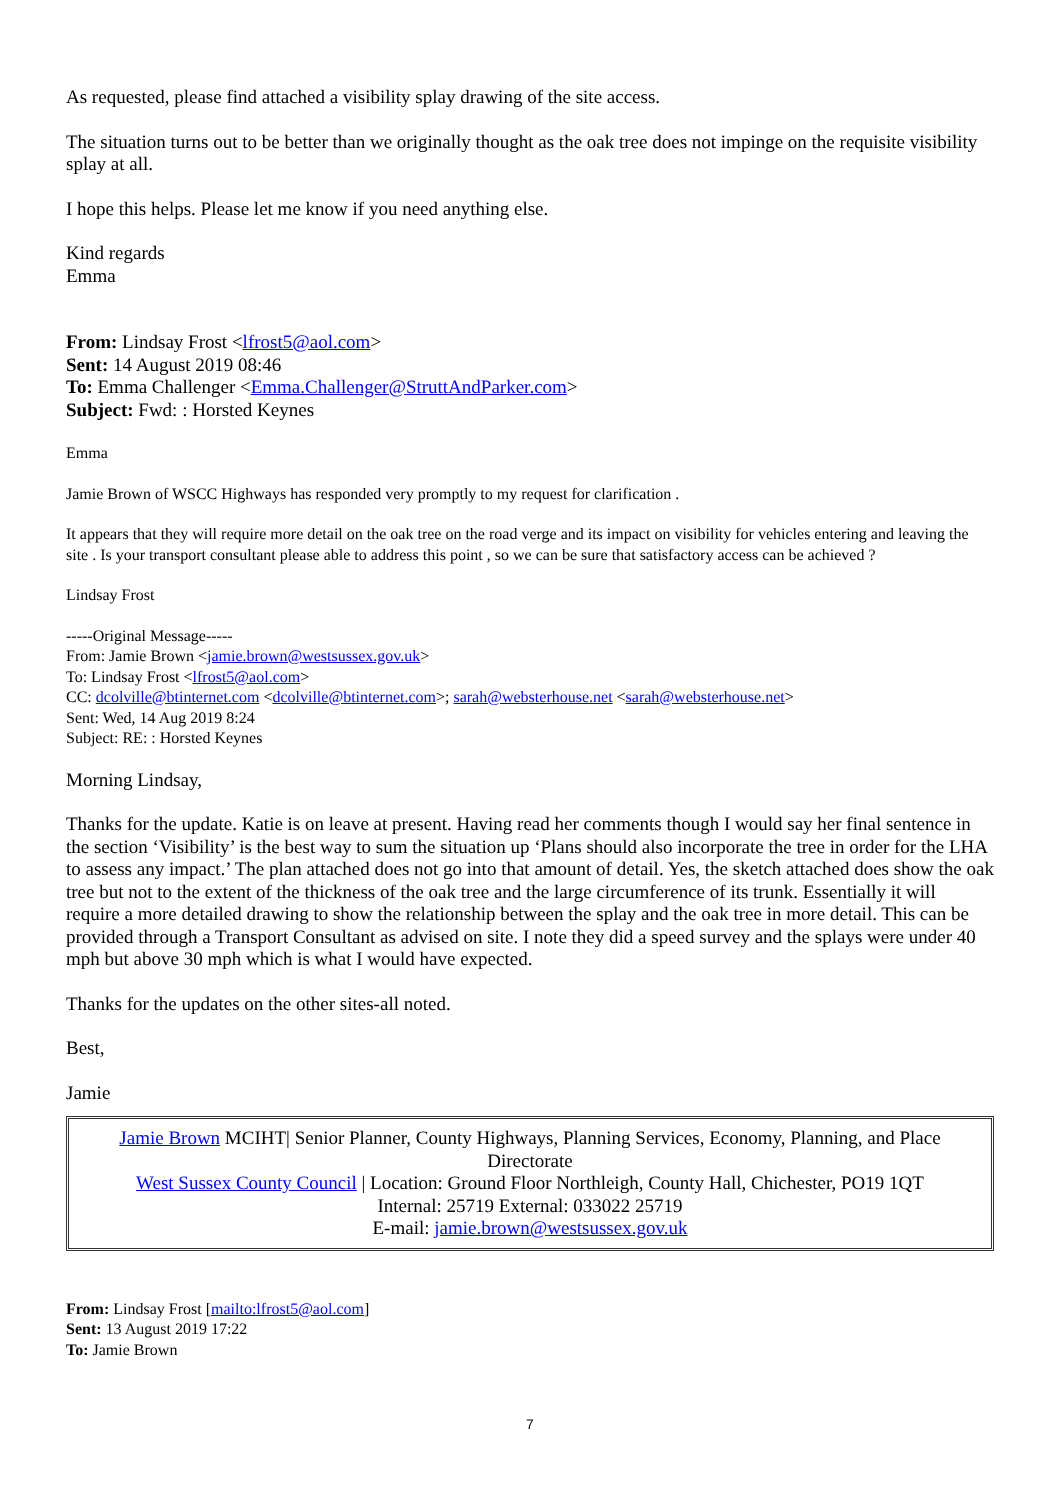As requested, please find attached a visibility splay drawing of the site access.
The situation turns out to be better than we originally thought as the oak tree does not impinge on the requisite visibility splay at all.
I hope this helps. Please let me know if you need anything else.
Kind regards
Emma
From: Lindsay Frost <lfrost5@aol.com>
Sent: 14 August 2019 08:46
To: Emma Challenger <Emma.Challenger@StruttAndParker.com>
Subject: Fwd: : Horsted Keynes
Emma
Jamie Brown of WSCC Highways has responded very promptly to my request for clarification .
It appears that they will require more detail on the oak tree on the road verge and its impact on visibility for vehicles entering and leaving the site . Is your transport consultant please able to address this point , so we can be sure that satisfactory access can be achieved ?
Lindsay Frost
-----Original Message-----
From: Jamie Brown <jamie.brown@westsussex.gov.uk>
To: Lindsay Frost <lfrost5@aol.com>
CC: dcolville@btinternet.com <dcolville@btinternet.com>; sarah@websterhouse.net <sarah@websterhouse.net>
Sent: Wed, 14 Aug 2019 8:24
Subject: RE: : Horsted Keynes
Morning Lindsay,
Thanks for the update. Katie is on leave at present. Having read her comments though I would say her final sentence in the section ‘Visibility’ is the best way to sum the situation up ‘Plans should also incorporate the tree in order for the LHA to assess any impact.’ The plan attached does not go into that amount of detail. Yes, the sketch attached does show the oak tree but not to the extent of the thickness of the oak tree and the large circumference of its trunk. Essentially it will require a more detailed drawing to show the relationship between the splay and the oak tree in more detail. This can be provided through a Transport Consultant as advised on site. I note they did a speed survey and the splays were under 40 mph but above 30 mph which is what I would have expected.
Thanks for the updates on the other sites-all noted.
Best,
Jamie
Jamie Brown MCIHT| Senior Planner, County Highways, Planning Services, Economy, Planning, and Place Directorate
West Sussex County Council | Location: Ground Floor Northleigh, County Hall, Chichester, PO19 1QT
Internal: 25719 External: 033022 25719
E-mail: jamie.brown@westsussex.gov.uk
From: Lindsay Frost [mailto:lfrost5@aol.com]
Sent: 13 August 2019 17:22
To: Jamie Brown
7